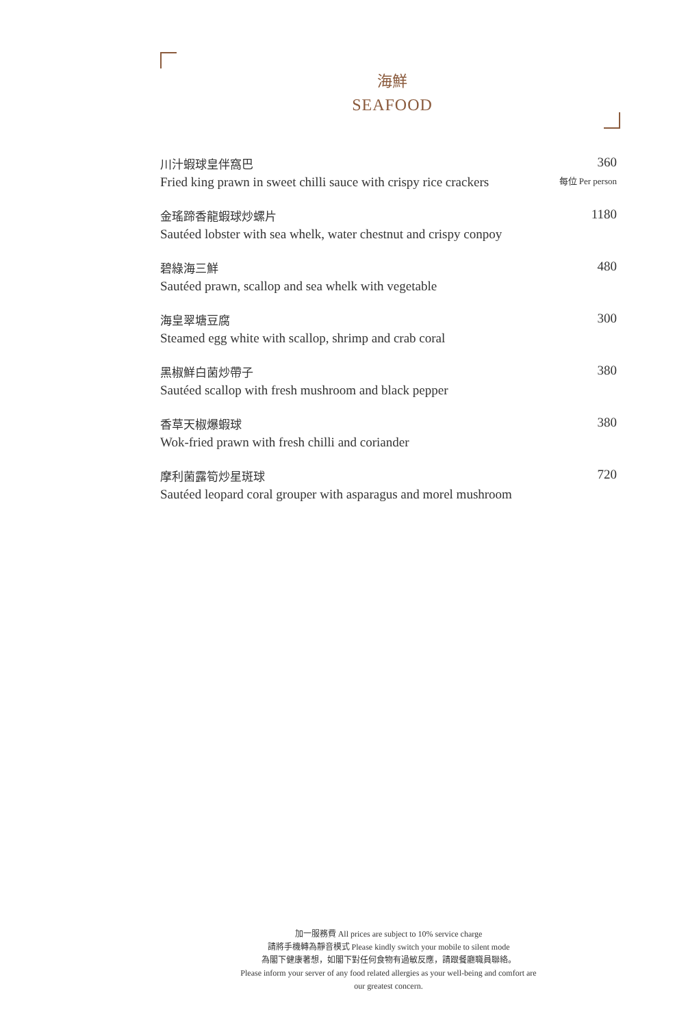海鮮
SEAFOOD
川汁蝦球皇伴窩巴
Fried king prawn in sweet chilli sauce with crispy rice crackers
360
每位 Per person
金瑤蹄香龍蝦球炒螺片
Sautéed lobster with sea whelk, water chestnut and crispy conpoy
1180
碧綠海三鮮
Sautéed prawn, scallop and sea whelk with vegetable
480
海皇翠塘豆腐
Steamed egg white with scallop, shrimp and crab coral
300
黑椒鮮白菌炒帶子
Sautéed scallop with fresh mushroom and black pepper
380
香草天椒爆蝦球
Wok-fried prawn with fresh chilli and coriander
380
摩利菌露筍炒星斑球
Sautéed leopard coral grouper with asparagus and morel mushroom
720
加一服務費 All prices are subject to 10% service charge
請將手機轉為靜音模式 Please kindly switch your mobile to silent mode
為閣下健康著想，如閣下對任何食物有過敏反應，請跟餐廳職員聯絡。
Please inform your server of any food related allergies as your well-being and comfort are our greatest concern.